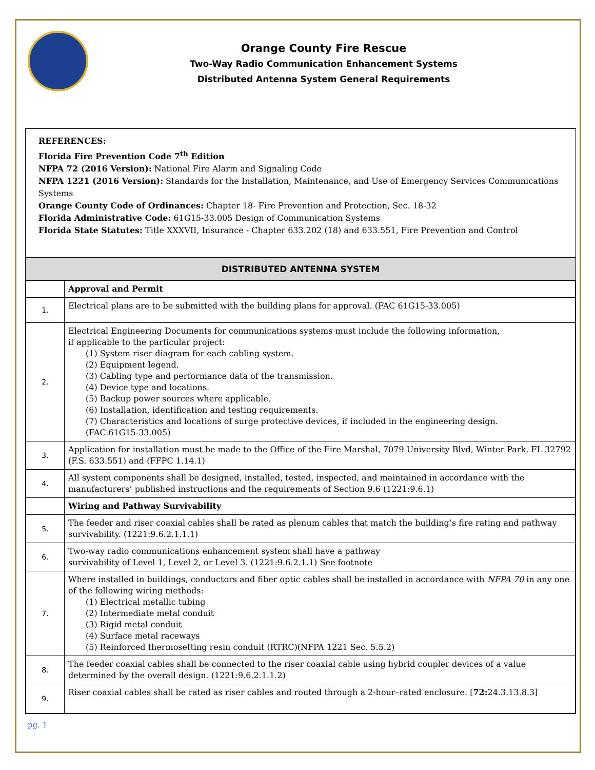Orange County Fire Rescue
Two-Way Radio Communication Enhancement Systems
Distributed Antenna System General Requirements
REFERENCES:
Florida Fire Prevention Code 7<sup>th</sup> Edition
NFPA 72 (2016 Version): National Fire Alarm and Signaling Code
NFPA 1221 (2016 Version): Standards for the Installation, Maintenance, and Use of Emergency Services Communications Systems
Orange County Code of Ordinances: Chapter 18- Fire Prevention and Protection, Sec. 18-32
Florida Administrative Code: 61G15-33.005 Design of Communication Systems
Florida State Statutes: Title XXXVII, Insurance - Chapter 633.202 (18) and 633.551, Fire Prevention and Control
| DISTRIBUTED ANTENNA SYSTEM | |
| --- | --- |
| | Approval and Permit |
| 1. | Electrical plans are to be submitted with the building plans for approval. (FAC 61G15-33.005) |
| 2. | Electrical Engineering Documents for communications systems must include the following information, if applicable to the particular project: (1) System riser diagram for each cabling system. (2) Equipment legend. (3) Cabling type and performance data of the transmission. (4) Device type and locations. (5) Backup power sources where applicable. (6) Installation, identification and testing requirements. (7) Characteristics and locations of surge protective devices, if included in the engineering design. (FAC.61G15-33.005) |
| 3. | Application for installation must be made to the Office of the Fire Marshal, 7079 University Blvd, Winter Park, FL 32792 (F.S. 633.551) and (FFPC 1.14.1) |
| 4. | All system components shall be designed, installed, tested, inspected, and maintained in accordance with the manufacturers’ published instructions and the requirements of Section 9.6 (1221:9.6.1) |
| | Wiring and Pathway Survivability |
| 5. | The feeder and riser coaxial cables shall be rated as plenum cables that match the building’s fire rating and pathway survivability. (1221:9.6.2.1.1.1) |
| 6. | Two-way radio communications enhancement system shall have a pathway survivability of Level 1, Level 2, or Level 3. (1221:9.6.2.1.1) See footnote |
| 7. | Where installed in buildings, conductors and fiber optic cables shall be installed in accordance with NFPA 70 in any one of the following wiring methods: (1) Electrical metallic tubing (2) Intermediate metal conduit (3) Rigid metal conduit (4) Surface metal raceways (5) Reinforced thermosetting resin conduit (RTRC)(NFPA 1221 Sec. 5.5.2) |
| 8. | The feeder coaxial cables shall be connected to the riser coaxial cable using hybrid coupler devices of a value determined by the overall design. (1221:9.6.2.1.1.2) |
| 9. | Riser coaxial cables shall be rated as riser cables and routed through a 2-hour–rated enclosure. [ 72: 24.3.13.8.3] |
pg. 1